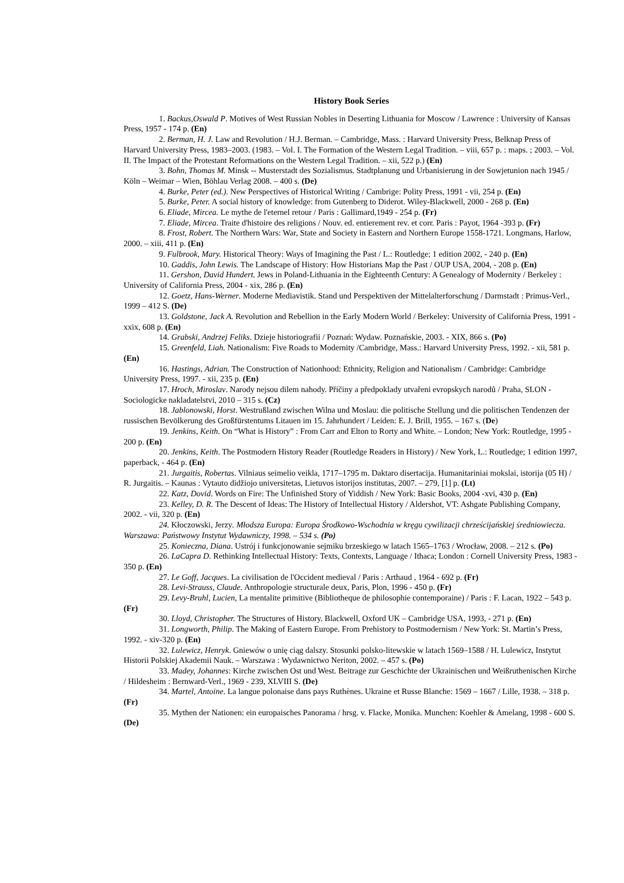History Book Series
1. Backus,Oswald P. Motives of West Russian Nobles in Deserting Lithuania for Moscow / Lawrence : University of Kansas Press, 1957 - 174 p. (En)
2. Berman, H. J. Law and Revolution / H.J. Berman. – Cambridge, Mass. : Harvard University Press, Belknap Press of Harvard University Press, 1983–2003. (1983. – Vol. I. The Formation of the Western Legal Tradition. – viii, 657 p. : maps. ; 2003. – Vol. II. The Impact of the Protestant Reformations on the Western Legal Tradition. – xii, 522 p.) (En)
3. Bohn, Thomas M. Minsk -- Musterstadt des Sozialismus. Stadtplanung und Urbanisierung in der Sowjetunion nach 1945 / Köln – Weimar – Wien, Böhlau Verlag 2008. – 400 s. (De)
4. Burke, Peter (ed.). New Perspectives of Historical Writing / Cambrige: Polity Press, 1991 - vii, 254 p. (En)
5. Burke, Peter. A social history of knowledge: from Gutenberg to Diderot. Wiley-Blackwell, 2000 - 268 p. (En)
6. Eliade, Mircea. Le mythe de l'eternel retour / Paris : Gallimard,1949 - 254 p. (Fr)
7. Eliade, Mircea. Traite d'histoire des religions / Nouv. ed. entierement rev. et corr. Paris : Payot, 1964 -393 p. (Fr)
8. Frost, Robert. The Northern Wars: War, State and Society in Eastern and Northern Europe 1558-1721. Longmans, Harlow, 2000. – xiii, 411 p. (En)
9. Fulbrook, Mary. Historical Theory: Ways of Imagining the Past / L.: Routledge; 1 edition 2002, - 240 p. (En)
10. Gaddis, John Lewis. The Landscape of History: How Historians Map the Past / OUP USA, 2004, - 208 p. (En)
11. Gershon, David Hundert. Jews in Poland-Lithuania in the Eighteenth Century: A Genealogy of Modernity / Berkeley : University of California Press, 2004 - xix, 286 p. (En)
12. Goetz, Hans-Werner. Moderne Mediavistik. Stand und Perspektiven der Mittelalterforschung / Darmstadt : Primus-Verl., 1999 – 412 S. (De)
13. Goldstone, Jack A. Revolution and Rebellion in the Early Modern World / Berkeley: University of California Press, 1991 - xxix, 608 p. (En)
14. Grabski, Andrzej Feliks. Dzieje historiografii / Poznań: Wydaw. Poznańskie, 2003. - XIX, 866 s. (Po)
15. Greenfeld, Liah. Nationalism: Five Roads to Modernity /Cambridge, Mass.: Harvard University Press, 1992. - xii, 581 p. (En)
16. Hastings, Adrian. The Construction of Nationhood: Ethnicity, Religion and Nationalism / Cambridge: Cambridge University Press, 1997. - xii, 235 p. (En)
17. Hroch, Miroslav. Narody nejsou dilem nahody. Příčiny a předpoklady utvařeni evropskych narodů / Praha, SLON - Sociologicke nakladatelstvi, 2010 – 315 s. (Cz)
18. Jablonowski, Horst. Westrußland zwischen Wilna und Moslau: die politische Stellung und die politischen Tendenzen der russischen Bevölkerung des Großfürstentums Litauen im 15. Jahrhundert / Leiden: E. J. Brill, 1955. – 167 s. (De)
19. Jenkins, Keith. On “What is History” : From Carr and Elton to Rorty and White. – London; New York: Routledge, 1995 - 200 p. (En)
20. Jenkins, Keith. The Postmodern History Reader (Routledge Readers in History) / New York, L.: Routledge; 1 edition 1997, paperback, - 464 p. (En)
21. Jurgaitis, Robertas. Vilniaus seimelio veikla, 1717–1795 m. Daktaro disertacija. Humanitariniai mokslai, istorija (05 H) / R. Jurgaitis. – Kaunas : Vytauto didžiojo universitetas, Lietuvos istorijos institutas, 2007. – 279, [1] p. (Lt)
22. Katz, Dovid. Words on Fire: The Unfinished Story of Yiddish / New York: Basic Books, 2004 -xvi, 430 p. (En)
23. Kelley, D. R. The Descent of Ideas: The History of Intellectual History / Aldershot, VT: Ashgate Publishing Company, 2002. - vii, 320 p. (En)
24. Kłoczowski, Jerzy. Młodsza Europa: Europa Środkowo-Wschodnia w kręgu cywilizacji chrześcijańskiej średniowiecza. Warszawa: Państwowy Instytut Wydawniczy, 1998. – 534 s. (Po)
25. Konieczna, Diana. Ustrój i funkcjonowanie sejmiku brzeskiego w latach 1565–1763 / Wrocław, 2008. – 212 s. (Po)
26. LaCapra D. Rethinking Intellectual History: Texts, Contexts, Language / Ithaca; London : Cornell University Press, 1983 - 350 p. (En)
27. Le Goff, Jacques. La civilisation de l'Occident medieval / Paris : Arthaud , 1964 - 692 p. (Fr)
28. Levi-Strauss, Claude. Anthropologie structurale deux, Paris, Plon, 1996 - 450 p. (Fr)
29. Levy-Bruhl, Lucien, La mentalite primitive (Bibliotheque de philosophie contemporaine) / Paris : F. Lacan, 1922 – 543 p. (Fr)
30. Lloyd, Christopher. The Structures of History. Blackwell, Oxford UK – Cambridge USA, 1993, - 271 p. (En)
31. Longworth, Philip. The Making of Eastern Europe. From Prehistory to Postmodernism / New York: St. Martin’s Press, 1992. - xiv-320 p. (En)
32. Lulewicz, Henryk. Gniewów o unię ciąg dalszy. Stosunki polsko-litewskie w latach 1569–1588 / H. Lulewicz, Instytut Historii Polskiej Akademii Nauk. – Warszawa : Wydawnictwo Neriton, 2002. – 457 s. (Po)
33. Madey, Johannes: Kirche zwischen Ost und West. Beitrage zur Geschichte der Ukrainischen und Weißruthenischen Kirche / Hildesheim : Bernward-Verl., 1969 - 239, XLVIII S. (De)
34. Martel, Antoine. La langue polonaise dans pays Ruthènes. Ukraine et Russe Blanche: 1569 – 1667 / Lille, 1938. – 318 p. (Fr)
35. Mythen der Nationen: ein europaisches Panorama / hrsg. v. Flacke, Monika. Munchen: Koehler & Amelang, 1998 - 600 S. (De)